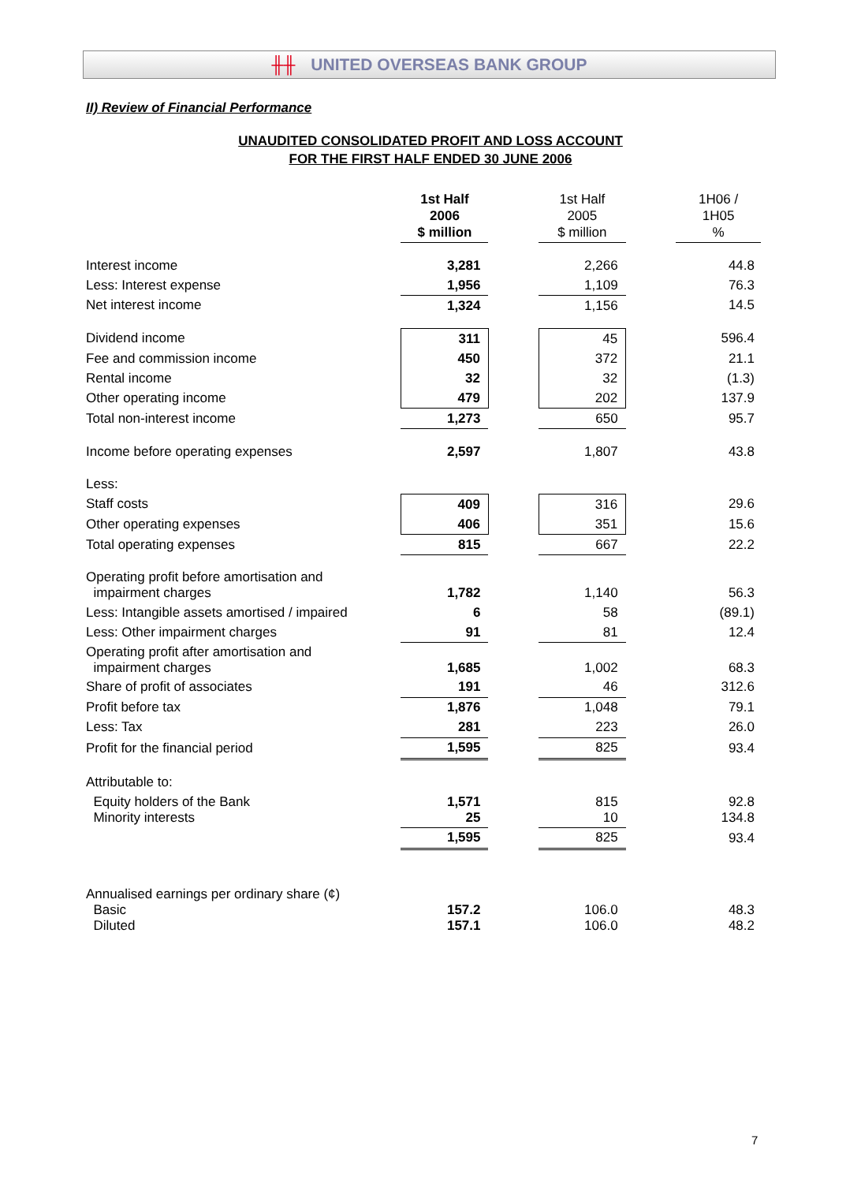╫╫ UNITED OVERSEAS BANK GROUP
II) Review of Financial Performance
UNAUDITED CONSOLIDATED PROFIT AND LOSS ACCOUNT
FOR THE FIRST HALF ENDED 30 JUNE 2006
| | 1st Half 2006 $ million | | 1st Half 2005 $ million | | 1H06 / 1H05 % |
| --- | --- | --- | --- | --- | --- |
| Interest income | 3,281 | | 2,266 | | 44.8 |
| Less: Interest expense | 1,956 | | 1,109 | | 76.3 |
| Net interest income | 1,324 | | 1,156 | | 14.5 |
| Dividend income | 311 | | 45 | | 596.4 |
| Fee and commission income | 450 | | 372 | | 21.1 |
| Rental income | 32 | | 32 | | (1.3) |
| Other operating income | 479 | | 202 | | 137.9 |
| Total non-interest income | 1,273 | | 650 | | 95.7 |
| Income before operating expenses | 2,597 | | 1,807 | | 43.8 |
| Less: | | | | | |
| Staff costs | 409 | | 316 | | 29.6 |
| Other operating expenses | 406 | | 351 | | 15.6 |
| Total operating expenses | 815 | | 667 | | 22.2 |
| Operating profit before amortisation and impairment charges | 1,782 | | 1,140 | | 56.3 |
| Less: Intangible assets amortised / impaired | 6 | | 58 | | (89.1) |
| Less: Other impairment charges | 91 | | 81 | | 12.4 |
| Operating profit after amortisation and impairment charges | 1,685 | | 1,002 | | 68.3 |
| Share of profit of associates | 191 | | 46 | | 312.6 |
| Profit before tax | 1,876 | | 1,048 | | 79.1 |
| Less: Tax | 281 | | 223 | | 26.0 |
| Profit for the financial period | 1,595 | | 825 | | 93.4 |
| Attributable to: | | | | | |
| Equity holders of the Bank Minority interests | 1,571 25 | | 815 10 | | 92.8 134.8 |
| | 1,595 | | 825 | | 93.4 |
| Annualised earnings per ordinary share (¢) Basic Diluted | 157.2 157.1 | | 106.0 106.0 | | 48.3 48.2 |
7